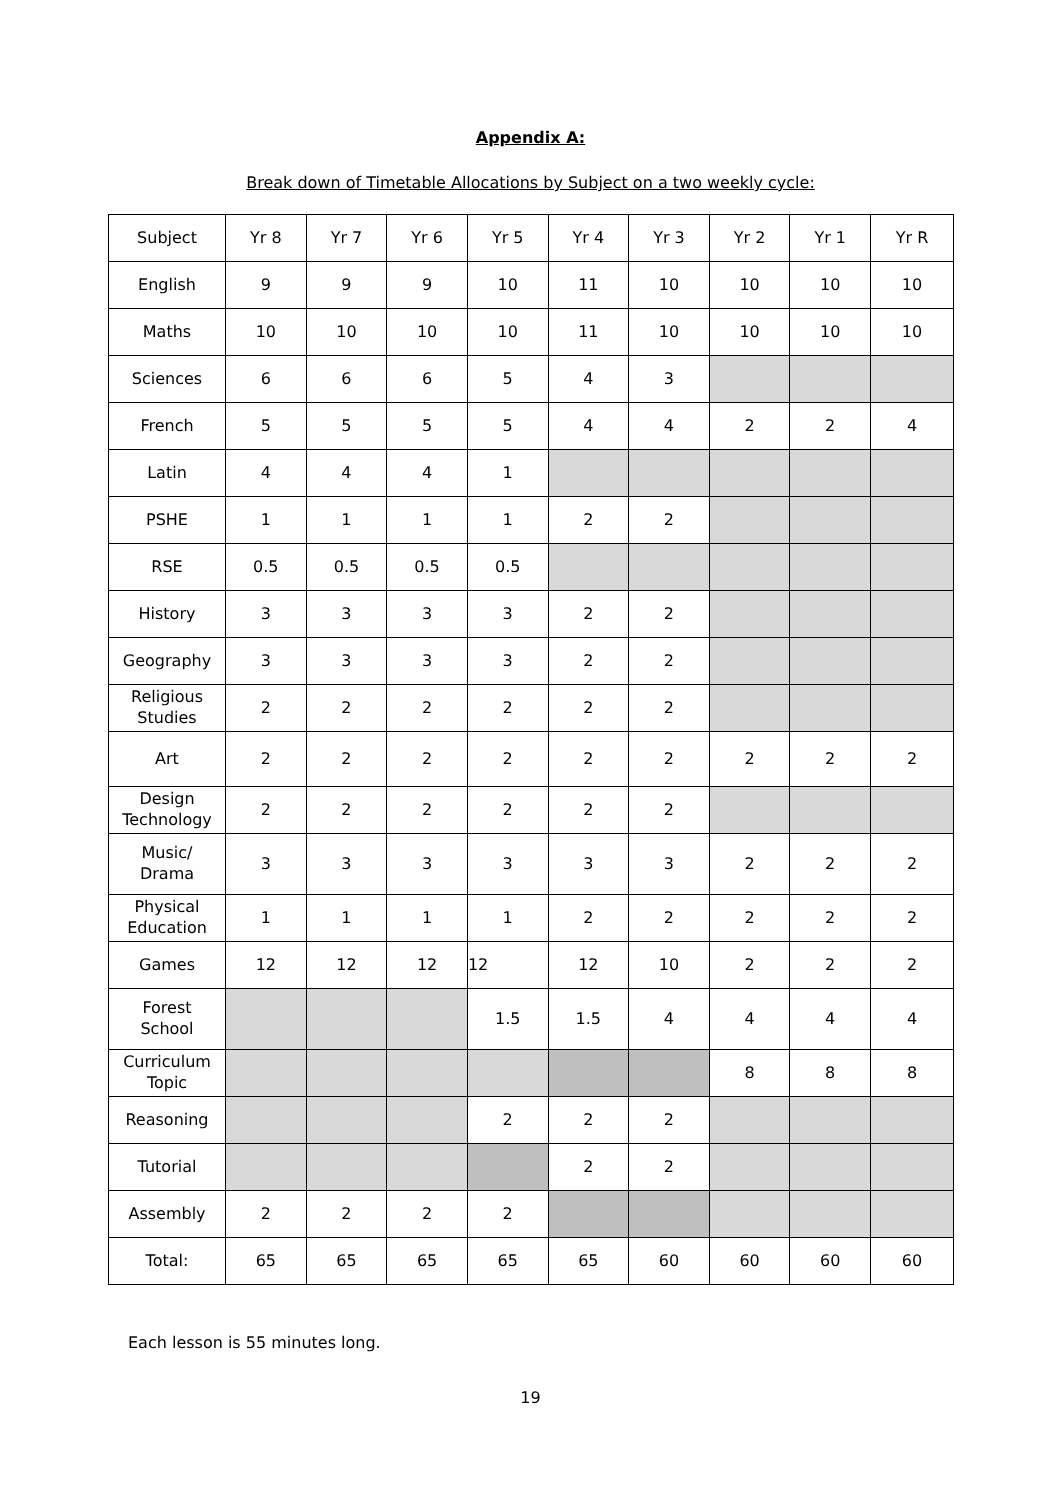Appendix A:
Break down of Timetable Allocations by Subject on a two weekly cycle:
| Subject | Yr 8 | Yr 7 | Yr 6 | Yr 5 | Yr 4 | Yr 3 | Yr 2 | Yr 1 | Yr R |
| --- | --- | --- | --- | --- | --- | --- | --- | --- | --- |
| English | 9 | 9 | 9 | 10 | 11 | 10 | 10 | 10 | 10 |
| Maths | 10 | 10 | 10 | 10 | 11 | 10 | 10 | 10 | 10 |
| Sciences | 6 | 6 | 6 | 5 | 4 | 3 | | | |
| French | 5 | 5 | 5 | 5 | 4 | 4 | 2 | 2 | 4 |
| Latin | 4 | 4 | 4 | 1 | | | | | |
| PSHE | 1 | 1 | 1 | 1 | 2 | 2 | | | |
| RSE | 0.5 | 0.5 | 0.5 | 0.5 | | | | | |
| History | 3 | 3 | 3 | 3 | 2 | 2 | | | |
| Geography | 3 | 3 | 3 | 3 | 2 | 2 | | | |
| Religious Studies | 2 | 2 | 2 | 2 | 2 | 2 | | | |
| Art | 2 | 2 | 2 | 2 | 2 | 2 | 2 | 2 | 2 |
| Design Technology | 2 | 2 | 2 | 2 | 2 | 2 | | | |
| Music/ Drama | 3 | 3 | 3 | 3 | 3 | 3 | 2 | 2 | 2 |
| Physical Education | 1 | 1 | 1 | 1 | 2 | 2 | 2 | 2 | 2 |
| Games | 12 | 12 | 12 | 12 | 12 | 10 | 2 | 2 | 2 |
| Forest School | | | | 1.5 | 1.5 | 4 | 4 | 4 | 4 |
| Curriculum Topic | | | | | | | 8 | 8 | 8 |
| Reasoning | | | | 2 | 2 | 2 | | | |
| Tutorial | | | | | 2 | 2 | | | |
| Assembly | 2 | 2 | 2 | 2 | | | | | |
| Total: | 65 | 65 | 65 | 65 | 65 | 60 | 60 | 60 | 60 |
Each lesson is 55 minutes long.
19